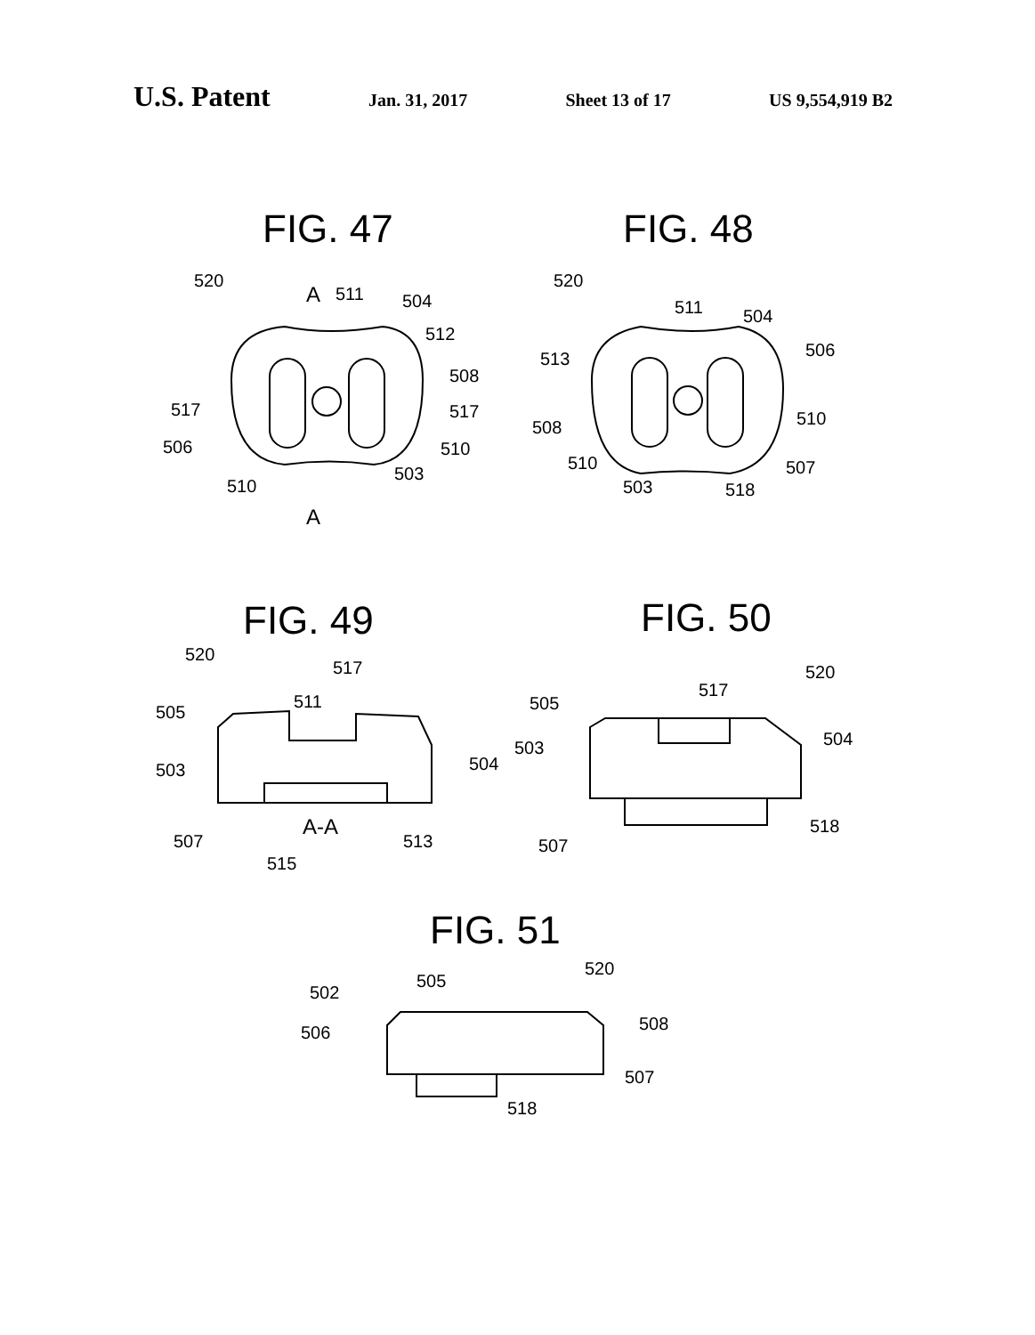U.S. Patent Jan. 31, 2017 Sheet 13 of 17 US 9,554,919 B2
FIG. 47
FIG. 48
FIG. 49
FIG. 50
FIG. 51
520
511
504
512
508
517
517
506
510
510
503
A
A
520
511
504
506
513
510
508
510
507
503
518
520
517
511
505
503
504
A-A
507
513
515
520
517
505
503
504
518
507
520
505
502
506
508
507
518